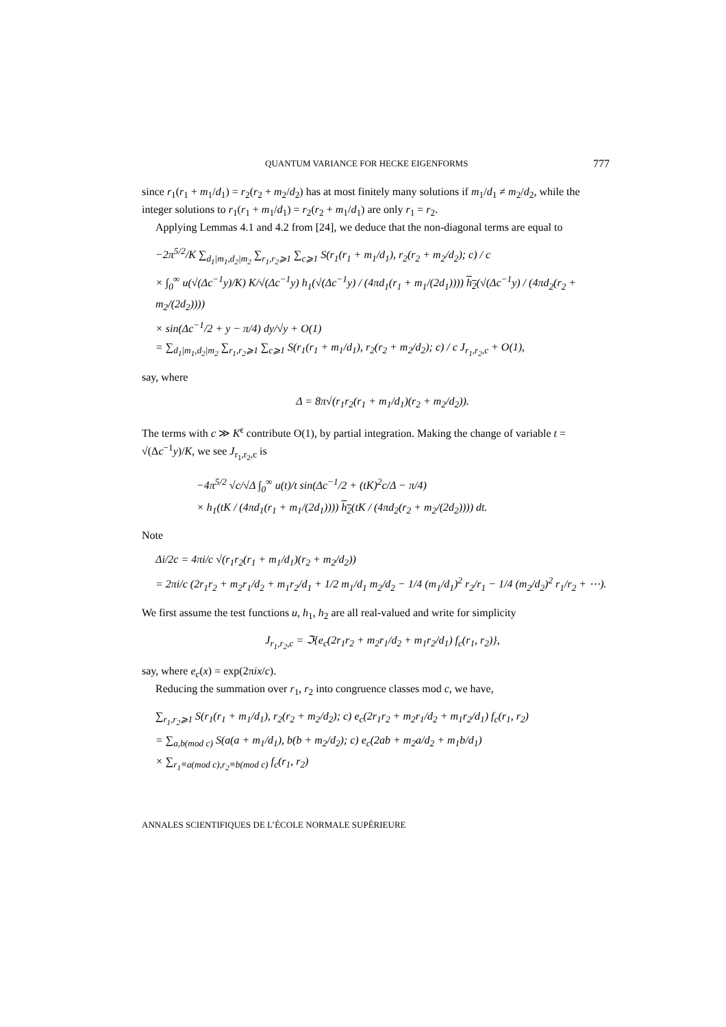QUANTUM VARIANCE FOR HECKE EIGENFORMS 777
since r<sub>1</sub>(r<sub>1</sub> + m<sub>1</sub>/d<sub>1</sub>) = r<sub>2</sub>(r<sub>2</sub> + m<sub>2</sub>/d<sub>2</sub>) has at most finitely many solutions if m<sub>1</sub>/d<sub>1</sub> ≠ m<sub>2</sub>/d<sub>2</sub>, while the integer solutions to r<sub>1</sub>(r<sub>1</sub> + m<sub>1</sub>/d<sub>1</sub>) = r<sub>2</sub>(r<sub>2</sub> + m<sub>1</sub>/d<sub>1</sub>) are only r<sub>1</sub> = r<sub>2</sub>.
Applying Lemmas 4.1 and 4.2 from [24], we deduce that the non-diagonal terms are equal to
−2π<sup>5/2</sup>/K ∑<sub>d<sub>1</sub>|m<sub>1</sub>,d<sub>2</sub>|m<sub>2</sub></sub> ∑<sub>r<sub>1</sub>,r<sub>2</sub>⩾1</sub> ∑<sub>c⩾1</sub> S(r<sub>1</sub>(r<sub>1</sub> + m<sub>1</sub>/d<sub>1</sub>), r<sub>2</sub>(r<sub>2</sub> + m<sub>2</sub>/d<sub>2</sub>); c) / c
× ∫<sub>0</sub><sup>∞</sup> u(√(Δc<sup>−1</sup>y)/K) K/√(Δc<sup>−1</sup>y) h<sub>1</sub>(√(Δc<sup>−1</sup>y) / (4πd<sub>1</sub>(r<sub>1</sub> + m<sub>1</sub>/(2d<sub>1</sub>)))) h<sub>2</sub>(√(Δc<sup>−1</sup>y) / (4πd<sub>2</sub>(r<sub>2</sub> + m<sub>2</sub>/(2d<sub>2</sub>))))
× sin(Δc<sup>−1</sup>/2 + y − π/4) dy/√y + O(1)
= ∑<sub>d<sub>1</sub>|m<sub>1</sub>,d<sub>2</sub>|m<sub>2</sub></sub> ∑<sub>r<sub>1</sub>,r<sub>2</sub>⩾1</sub> ∑<sub>c⩾1</sub> S(r<sub>1</sub>(r<sub>1</sub> + m<sub>1</sub>/d<sub>1</sub>), r<sub>2</sub>(r<sub>2</sub> + m<sub>2</sub>/d<sub>2</sub>); c) / c J<sub>r<sub>1</sub>,r<sub>2</sub>,c</sub> + O(1),
say, where
Δ = 8π√(r<sub>1</sub>r<sub>2</sub>(r<sub>1</sub> + m<sub>1</sub>/d<sub>1</sub>)(r<sub>2</sub> + m<sub>2</sub>/d<sub>2</sub>)).
The terms with c ≫ K<sup>ϵ</sup> contribute O(1), by partial integration. Making the change of variable t = √(Δc<sup>−1</sup>y)/K, we see J<sub>r<sub>1</sub>,r<sub>2</sub>,c</sub> is
−4π<sup>5/2</sup> √c/√Δ ∫<sub>0</sub><sup>∞</sup> u(t)/t sin(Δc<sup>−1</sup>/2 + (tK)<sup>2</sup>c/Δ − π/4)
× h<sub>1</sub>(tK / (4πd<sub>1</sub>(r<sub>1</sub> + m<sub>1</sub>/(2d<sub>1</sub>)))) h<sub>2</sub>(tK / (4πd<sub>2</sub>(r<sub>2</sub> + m<sub>2</sub>/(2d<sub>2</sub>)))) dt.
Note
Δi/2c = 4πi/c √(r<sub>1</sub>r<sub>2</sub>(r<sub>1</sub> + m<sub>1</sub>/d<sub>1</sub>)(r<sub>2</sub> + m<sub>2</sub>/d<sub>2</sub>))
= 2πi/c (2r<sub>1</sub>r<sub>2</sub> + m<sub>2</sub>r<sub>1</sub>/d<sub>2</sub> + m<sub>1</sub>r<sub>2</sub>/d<sub>1</sub> + 1/2 m<sub>1</sub>/d<sub>1</sub> m<sub>2</sub>/d<sub>2</sub> − 1/4 (m<sub>1</sub>/d<sub>1</sub>)<sup>2</sup> r<sub>2</sub>/r<sub>1</sub> − 1/4 (m<sub>2</sub>/d<sub>2</sub>)<sup>2</sup> r<sub>1</sub>/r<sub>2</sub> + ⋯).
We first assume the test functions u, h<sub>1</sub>, h<sub>2</sub> are all real-valued and write for simplicity
J<sub>r<sub>1</sub>,r<sub>2</sub>,c</sub> = ℑ{e<sub>c</sub>(2r<sub>1</sub>r<sub>2</sub> + m<sub>2</sub>r<sub>1</sub>/d<sub>2</sub> + m<sub>1</sub>r<sub>2</sub>/d<sub>1</sub>) f<sub>c</sub>(r<sub>1</sub>, r<sub>2</sub>)},
say, where e<sub>c</sub>(x) = exp(2πix/c).
Reducing the summation over r<sub>1</sub>, r<sub>2</sub> into congruence classes mod c, we have,
∑<sub>r<sub>1</sub>,r<sub>2</sub>⩾1</sub> S(r<sub>1</sub>(r<sub>1</sub> + m<sub>1</sub>/d<sub>1</sub>), r<sub>2</sub>(r<sub>2</sub> + m<sub>2</sub>/d<sub>2</sub>); c) e<sub>c</sub>(2r<sub>1</sub>r<sub>2</sub> + m<sub>2</sub>r<sub>1</sub>/d<sub>2</sub> + m<sub>1</sub>r<sub>2</sub>/d<sub>1</sub>) f<sub>c</sub>(r<sub>1</sub>, r<sub>2</sub>)
= ∑<sub>a,b(mod c)</sub> S(a(a + m<sub>1</sub>/d<sub>1</sub>), b(b + m<sub>2</sub>/d<sub>2</sub>); c) e<sub>c</sub>(2ab + m<sub>2</sub>a/d<sub>2</sub> + m<sub>1</sub>b/d<sub>1</sub>)
× ∑<sub>r<sub>1</sub>≡a(mod c),r<sub>2</sub>≡b(mod c)</sub> f<sub>c</sub>(r<sub>1</sub>, r<sub>2</sub>)
ANNALES SCIENTIFIQUES DE L’ÉCOLE NORMALE SUPÉRIEURE